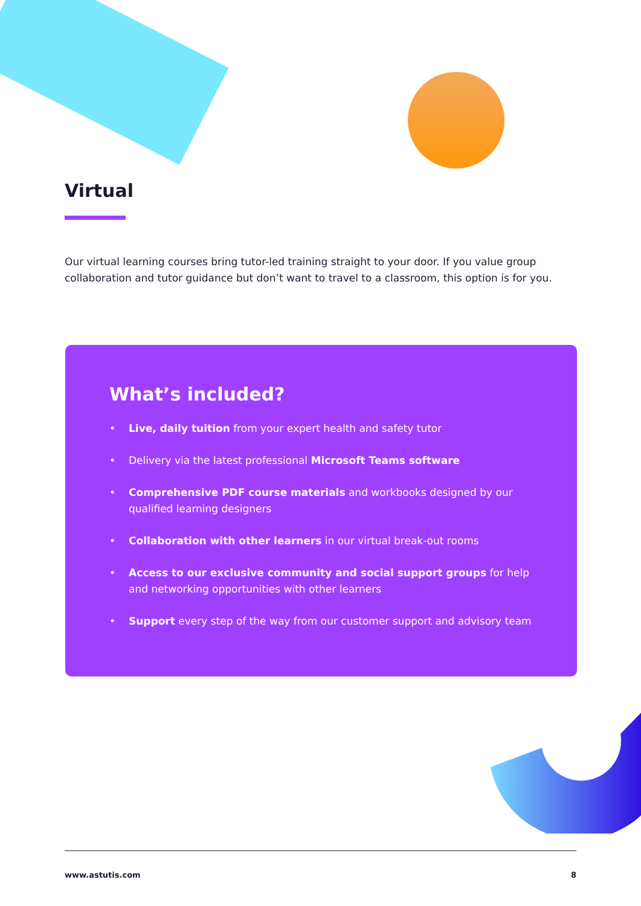Virtual
Our virtual learning courses bring tutor-led training straight to your door. If you value group collaboration and tutor guidance but don’t want to travel to a classroom, this option is for you.
What’s included?
• Live, daily tuition from your expert health and safety tutor
• Delivery via the latest professional Microsoft Teams software
• Comprehensive PDF course materials and workbooks designed by our qualified learning designers
• Collaboration with other learners in our virtual break-out rooms
• Access to our exclusive community and social support groups for help and networking opportunities with other learners
• Support every step of the way from our customer support and advisory team
www.astutis.com 8